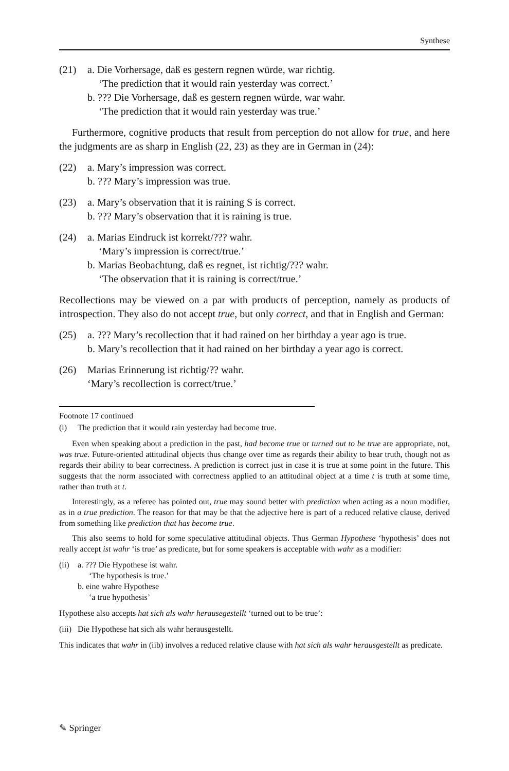Synthese
(21) a. Die Vorhersage, daß es gestern regnen würde, war richtig.
‘The prediction that it would rain yesterday was correct.’
b. ??? Die Vorhersage, daß es gestern regnen würde, war wahr.
‘The prediction that it would rain yesterday was true.’
Furthermore, cognitive products that result from perception do not allow for true, and here the judgments are as sharp in English (22, 23) as they are in German in (24):
(22) a. Mary’s impression was correct.
b. ??? Mary’s impression was true.
(23) a. Mary’s observation that it is raining S is correct.
b. ??? Mary’s observation that it is raining is true.
(24) a. Marias Eindruck ist korrekt/??? wahr.
‘Mary’s impression is correct/true.’
b. Marias Beobachtung, daß es regnet, ist richtig/??? wahr.
‘The observation that it is raining is correct/true.’
Recollections may be viewed on a par with products of perception, namely as products of introspection. They also do not accept true, but only correct, and that in English and German:
(25) a. ??? Mary’s recollection that it had rained on her birthday a year ago is true.
b. Mary’s recollection that it had rained on her birthday a year ago is correct.
(26) Marias Erinnerung ist richtig/?? wahr.
‘Mary’s recollection is correct/true.’
Footnote 17 continued
(i) The prediction that it would rain yesterday had become true.
Even when speaking about a prediction in the past, had become true or turned out to be true are appropriate, not, was true. Future-oriented attitudinal objects thus change over time as regards their ability to bear truth, though not as regards their ability to bear correctness. A prediction is correct just in case it is true at some point in the future. This suggests that the norm associated with correctness applied to an attitudinal object at a time t is truth at some time, rather than truth at t.
Interestingly, as a referee has pointed out, true may sound better with prediction when acting as a noun modifier, as in a true prediction. The reason for that may be that the adjective here is part of a reduced relative clause, derived from something like prediction that has become true.
This also seems to hold for some speculative attitudinal objects. Thus German Hypothese ‘hypothesis’ does not really accept ist wahr ‘is true’ as predicate, but for some speakers is acceptable with wahr as a modifier:
(ii)
a. ??? Die Hypothese ist wahr.
‘The hypothesis is true.’
b. eine wahre Hypothese
‘a true hypothesis’
Hypothese also accepts hat sich als wahr herausegestellt ‘turned out to be true’:
(iii)
Die Hypothese hat sich als wahr herausgestellt.
This indicates that wahr in (iib) involves a reduced relative clause with hat sich als wahr herausgestellt as predicate.
✎ Springer